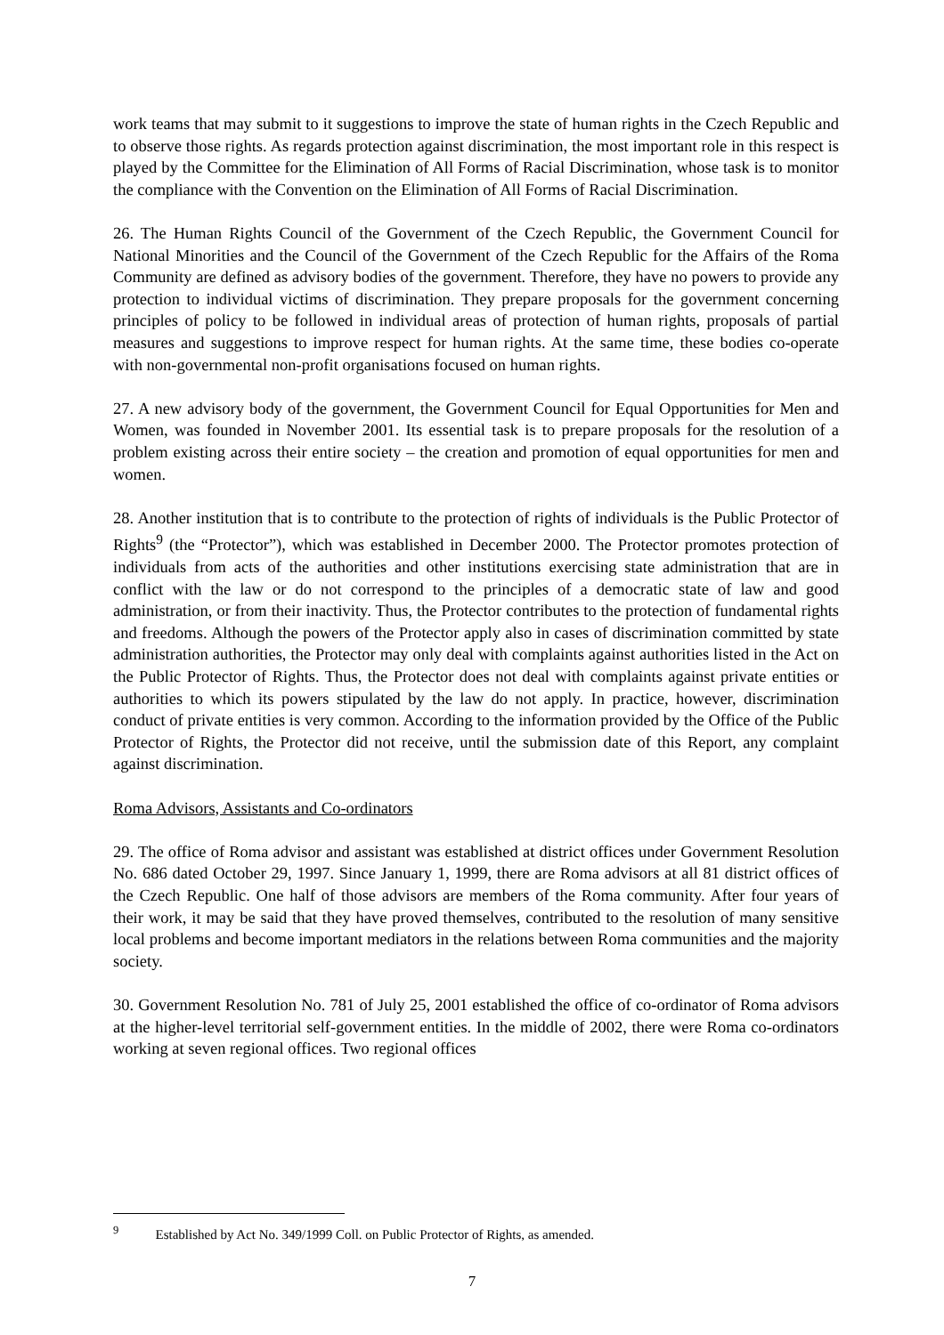work teams that may submit to it suggestions to improve the state of human rights in the Czech Republic and to observe those rights. As regards protection against discrimination, the most important role in this respect is played by the Committee for the Elimination of All Forms of Racial Discrimination, whose task is to monitor the compliance with the Convention on the Elimination of All Forms of Racial Discrimination.
26. The Human Rights Council of the Government of the Czech Republic, the Government Council for National Minorities and the Council of the Government of the Czech Republic for the Affairs of the Roma Community are defined as advisory bodies of the government. Therefore, they have no powers to provide any protection to individual victims of discrimination. They prepare proposals for the government concerning principles of policy to be followed in individual areas of protection of human rights, proposals of partial measures and suggestions to improve respect for human rights. At the same time, these bodies co-operate with non-governmental non-profit organisations focused on human rights.
27. A new advisory body of the government, the Government Council for Equal Opportunities for Men and Women, was founded in November 2001. Its essential task is to prepare proposals for the resolution of a problem existing across their entire society – the creation and promotion of equal opportunities for men and women.
28. Another institution that is to contribute to the protection of rights of individuals is the Public Protector of Rights<sup>9</sup> (the “Protector”), which was established in December 2000. The Protector promotes protection of individuals from acts of the authorities and other institutions exercising state administration that are in conflict with the law or do not correspond to the principles of a democratic state of law and good administration, or from their inactivity. Thus, the Protector contributes to the protection of fundamental rights and freedoms. Although the powers of the Protector apply also in cases of discrimination committed by state administration authorities, the Protector may only deal with complaints against authorities listed in the Act on the Public Protector of Rights. Thus, the Protector does not deal with complaints against private entities or authorities to which its powers stipulated by the law do not apply. In practice, however, discrimination conduct of private entities is very common. According to the information provided by the Office of the Public Protector of Rights, the Protector did not receive, until the submission date of this Report, any complaint against discrimination.
Roma Advisors, Assistants and Co-ordinators
29. The office of Roma advisor and assistant was established at district offices under Government Resolution No. 686 dated October 29, 1997. Since January 1, 1999, there are Roma advisors at all 81 district offices of the Czech Republic. One half of those advisors are members of the Roma community. After four years of their work, it may be said that they have proved themselves, contributed to the resolution of many sensitive local problems and become important mediators in the relations between Roma communities and the majority society.
30. Government Resolution No. 781 of July 25, 2001 established the office of co-ordinator of Roma advisors at the higher-level territorial self-government entities. In the middle of 2002, there were Roma co-ordinators working at seven regional offices. Two regional offices
<sup>9</sup> Established by Act No. 349/1999 Coll. on Public Protector of Rights, as amended.
7